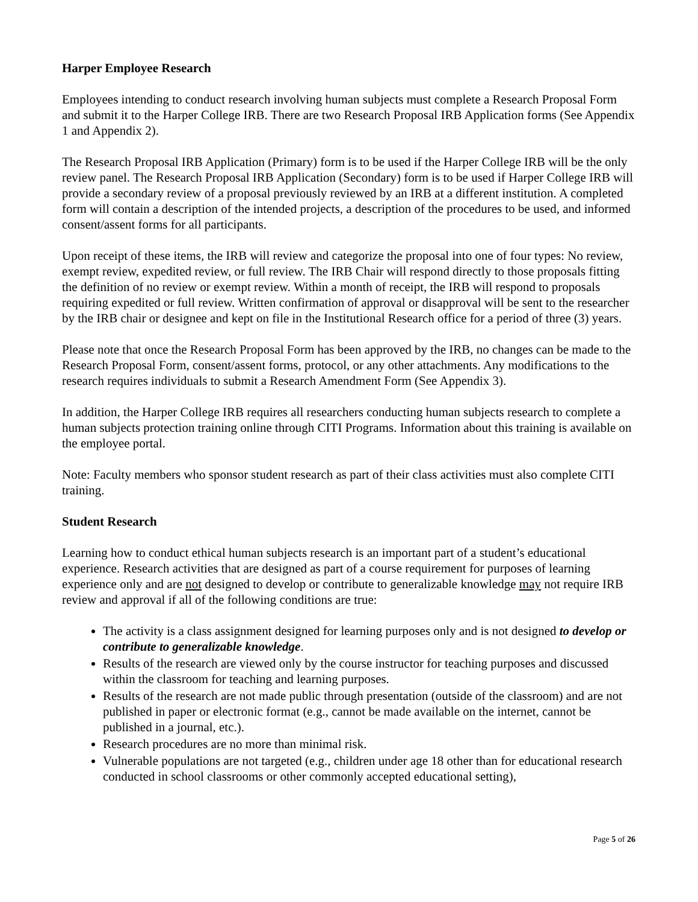Harper Employee Research
Employees intending to conduct research involving human subjects must complete a Research Proposal Form and submit it to the Harper College IRB. There are two Research Proposal IRB Application forms (See Appendix 1 and Appendix 2).
The Research Proposal IRB Application (Primary) form is to be used if the Harper College IRB will be the only review panel. The Research Proposal IRB Application (Secondary) form is to be used if Harper College IRB will provide a secondary review of a proposal previously reviewed by an IRB at a different institution. A completed form will contain a description of the intended projects, a description of the procedures to be used, and informed consent/assent forms for all participants.
Upon receipt of these items, the IRB will review and categorize the proposal into one of four types: No review, exempt review, expedited review, or full review. The IRB Chair will respond directly to those proposals fitting the definition of no review or exempt review. Within a month of receipt, the IRB will respond to proposals requiring expedited or full review. Written confirmation of approval or disapproval will be sent to the researcher by the IRB chair or designee and kept on file in the Institutional Research office for a period of three (3) years.
Please note that once the Research Proposal Form has been approved by the IRB, no changes can be made to the Research Proposal Form, consent/assent forms, protocol, or any other attachments. Any modifications to the research requires individuals to submit a Research Amendment Form (See Appendix 3).
In addition, the Harper College IRB requires all researchers conducting human subjects research to complete a human subjects protection training online through CITI Programs. Information about this training is available on the employee portal.
Note: Faculty members who sponsor student research as part of their class activities must also complete CITI training.
Student Research
Learning how to conduct ethical human subjects research is an important part of a student’s educational experience. Research activities that are designed as part of a course requirement for purposes of learning experience only and are not designed to develop or contribute to generalizable knowledge may not require IRB review and approval if all of the following conditions are true:
The activity is a class assignment designed for learning purposes only and is not designed to develop or contribute to generalizable knowledge.
Results of the research are viewed only by the course instructor for teaching purposes and discussed within the classroom for teaching and learning purposes.
Results of the research are not made public through presentation (outside of the classroom) and are not published in paper or electronic format (e.g., cannot be made available on the internet, cannot be published in a journal, etc.).
Research procedures are no more than minimal risk.
Vulnerable populations are not targeted (e.g., children under age 18 other than for educational research conducted in school classrooms or other commonly accepted educational setting),
Page 5 of 26